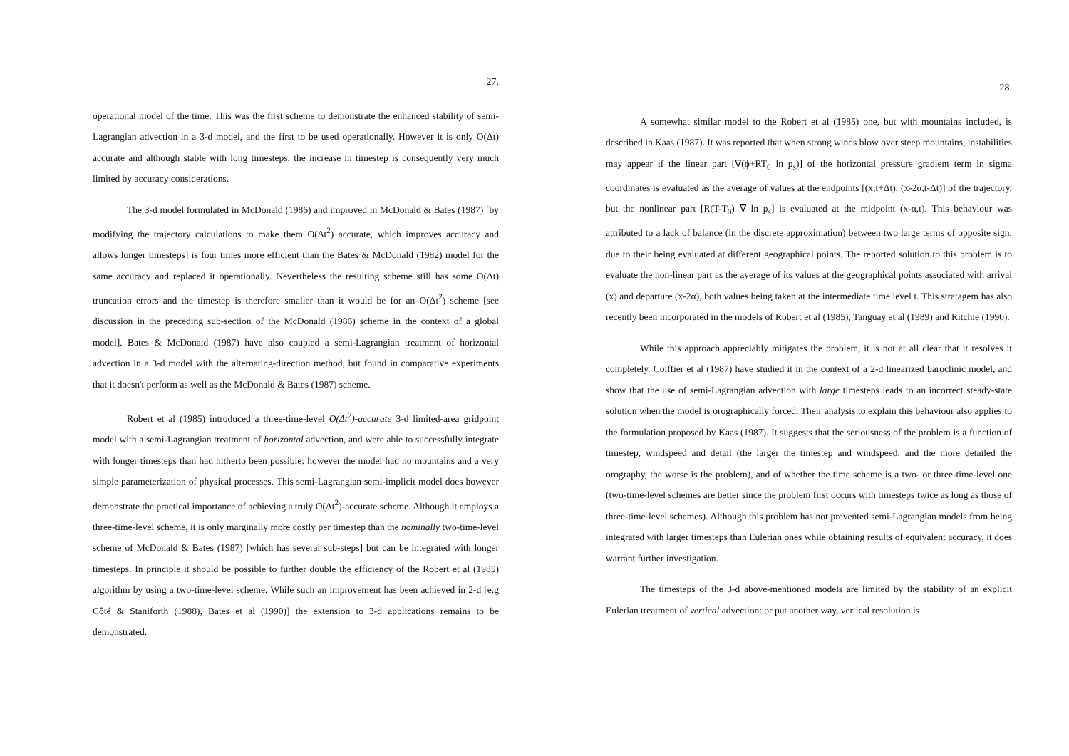27.
operational model of the time. This was the first scheme to demonstrate the enhanced stability of semi-Lagrangian advection in a 3-d model, and the first to be used operationally. However it is only O(Δt) accurate and although stable with long timesteps, the increase in timestep is consequently very much limited by accuracy considerations.
The 3-d model formulated in McDonald (1986) and improved in McDonald & Bates (1987) [by modifying the trajectory calculations to make them O(Δt<sup>2</sup>) accurate, which improves accuracy and allows longer timesteps] is four times more efficient than the Bates & McDonald (1982) model for the same accuracy and replaced it operationally. Nevertheless the resulting scheme still has some O(Δt) truncation errors and the timestep is therefore smaller than it would be for an O(Δt<sup>2</sup>) scheme [see discussion in the preceding sub-section of the McDonald (1986) scheme in the context of a global model]. Bates & McDonald (1987) have also coupled a semi-Lagrangian treatment of horizontal advection in a 3-d model with the alternating-direction method, but found in comparative experiments that it doesn't perform as well as the McDonald & Bates (1987) scheme.
Robert et al (1985) introduced a three-time-level O(Δt<sup>2</sup>)-accurate 3-d limited-area gridpoint model with a semi-Lagrangian treatment of horizontal advection, and were able to successfully integrate with longer timesteps than had hitherto been possible: however the model had no mountains and a very simple parameterization of physical processes. This semi-Lagrangian semi-implicit model does however demonstrate the practical importance of achieving a truly O(Δt<sup>2</sup>)-accurate scheme. Although it employs a three-time-level scheme, it is only marginally more costly per timestep than the nominally two-time-level scheme of McDonald & Bates (1987) [which has several sub-steps] but can be integrated with longer timesteps. In principle it should be possible to further double the efficiency of the Robert et al (1985) algorithm by using a two-time-level scheme. While such an improvement has been achieved in 2-d [e.g Côté & Staniforth (1988), Bates et al (1990)] the extension to 3-d applications remains to be demonstrated.
28.
A somewhat similar model to the Robert et al (1985) one, but with mountains included, is described in Kaas (1987). It was reported that when strong winds blow over steep mountains, instabilities may appear if the linear part [∇(ϕ+RT<sub>0</sub> ln p<sub>s</sub>)] of the horizontal pressure gradient term in sigma coordinates is evaluated as the average of values at the endpoints [(x,t+Δt), (x-2α,t-Δt)] of the trajectory, but the nonlinear part [R(T-T<sub>0</sub>) ∇ ln p<sub>s</sub>] is evaluated at the midpoint (x-α,t). This behaviour was attributed to a lack of balance (in the discrete approximation) between two large terms of opposite sign, due to their being evaluated at different geographical points. The reported solution to this problem is to evaluate the non-linear part as the average of its values at the geographical points associated with arrival (x) and departure (x-2α), both values being taken at the intermediate time level t. This stratagem has also recently been incorporated in the models of Robert et al (1985), Tanguay et al (1989) and Ritchie (1990).
While this approach appreciably mitigates the problem, it is not at all clear that it resolves it completely. Coiffier et al (1987) have studied it in the context of a 2-d linearized baroclinic model, and show that the use of semi-Lagrangian advection with large timesteps leads to an incorrect steady-state solution when the model is orographically forced. Their analysis to explain this behaviour also applies to the formulation proposed by Kaas (1987). It suggests that the seriousness of the problem is a function of timestep, windspeed and detail (the larger the timestep and windspeed, and the more detailed the orography, the worse is the problem), and of whether the time scheme is a two- or three-time-level one (two-time-level schemes are better since the problem first occurs with timesteps twice as long as those of three-time-level schemes). Although this problem has not prevented semi-Lagrangian models from being integrated with larger timesteps than Eulerian ones while obtaining results of equivalent accuracy, it does warrant further investigation.
The timesteps of the 3-d above-mentioned models are limited by the stability of an explicit Eulerian treatment of vertical advection: or put another way, vertical resolution is